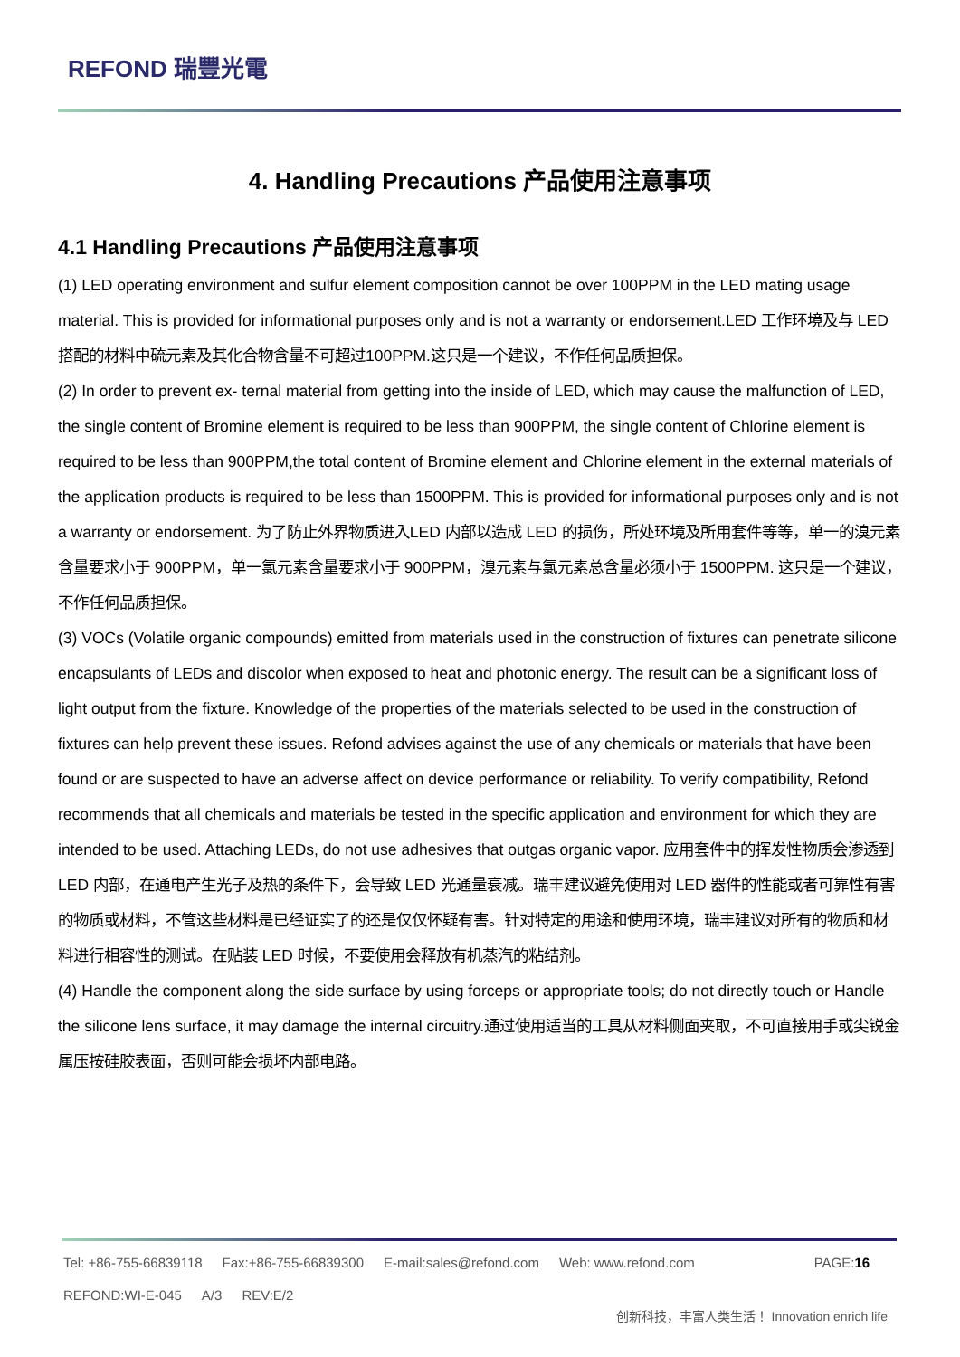REFOND 瑞豐光電
4. Handling Precautions 产品使用注意事项
4.1 Handling Precautions 产品使用注意事项
(1) LED operating environment and sulfur element composition cannot be over 100PPM in the LED mating usage material. This is provided for informational purposes only and is not a warranty or endorsement.LED 工作环境及与 LED 搭配的材料中硫元素及其化合物含量不可超过100PPM.这只是一个建议，不作任何品质担保。
(2) In order to prevent ex- ternal material from getting into the inside of LED, which may cause the malfunction of LED, the single content of Bromine element is required to be less than 900PPM, the single content of Chlorine element is required to be less than 900PPM,the total content of Bromine element and Chlorine element in the external materials of the application products is required to be less than 1500PPM. This is provided for informational purposes only and is not a warranty or endorsement. 为了防止外界物质进入LED 内部以造成 LED 的损伤，所处环境及所用套件等等，单一的溴元素含量要求小于 900PPM，单一氯元素含量要求小于 900PPM，溴元素与氯元素总含量必须小于 1500PPM. 这只是一个建议，不作任何品质担保。
(3) VOCs (Volatile organic compounds) emitted from materials used in the construction of fixtures can penetrate silicone encapsulants of LEDs and discolor when exposed to heat and photonic energy. The result can be a significant loss of light output from the fixture. Knowledge of the properties of the materials selected to be used in the construction of fixtures can help prevent these issues. Refond advises against the use of any chemicals or materials that have been found or are suspected to have an adverse affect on device performance or reliability. To verify compatibility, Refond recommends that all chemicals and materials be tested in the specific application and environment for which they are intended to be used. Attaching LEDs, do not use adhesives that outgas organic vapor. 应用套件中的挥发性物质会渗透到 LED 内部，在通电产生光子及热的条件下，会导致 LED 光通量衰减。瑞丰建议避免使用对 LED 器件的性能或者可靠性有害的物质或材料，不管这些材料是已经证实了的还是仅仅怀疑有害。针对特定的用途和使用环境，瑞丰建议对所有的物质和材料进行相容性的测试。在贴装 LED 时候，不要使用会释放有机蒸汽的粘结剂。
(4) Handle the component along the side surface by using forceps or appropriate tools; do not directly touch or Handle the silicone lens surface, it may damage the internal circuitry.通过使用适当的工具从材料侧面夹取，不可直接用手或尖锐金属压按硅胶表面，否则可能会损坏内部电路。
Tel: +86-755-66839118 Fax:+86-755-66839300 E-mail:sales@refond.com Web: www.refond.com PAGE:16
REFOND:WI-E-045 A/3 REV:E/2
创新科技，丰富人类生活！ Innovation enrich life